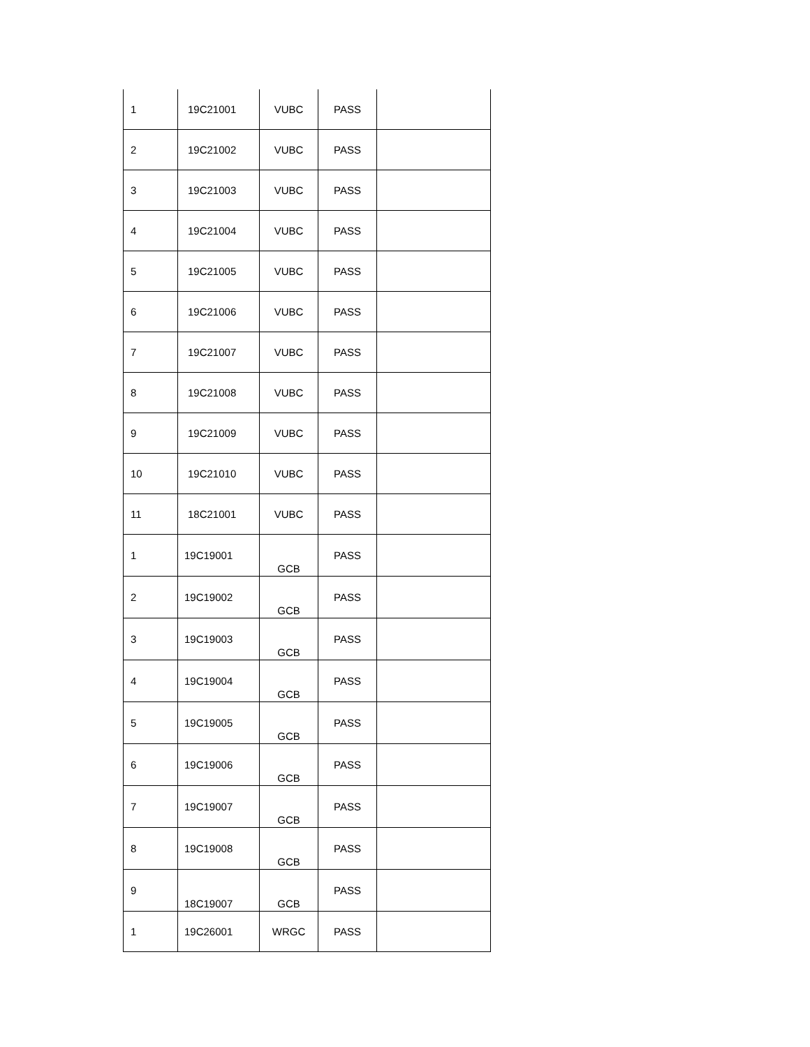| 1 | 19C21001 | VUBC | PASS | |
| 2 | 19C21002 | VUBC | PASS | |
| 3 | 19C21003 | VUBC | PASS | |
| 4 | 19C21004 | VUBC | PASS | |
| 5 | 19C21005 | VUBC | PASS | |
| 6 | 19C21006 | VUBC | PASS | |
| 7 | 19C21007 | VUBC | PASS | |
| 8 | 19C21008 | VUBC | PASS | |
| 9 | 19C21009 | VUBC | PASS | |
| 10 | 19C21010 | VUBC | PASS | |
| 11 | 18C21001 | VUBC | PASS | |
| 1 | 19C19001 | GCB | PASS | |
| 2 | 19C19002 | GCB | PASS | |
| 3 | 19C19003 | GCB | PASS | |
| 4 | 19C19004 | GCB | PASS | |
| 5 | 19C19005 | GCB | PASS | |
| 6 | 19C19006 | GCB | PASS | |
| 7 | 19C19007 | GCB | PASS | |
| 8 | 19C19008 | GCB | PASS | |
| 9 | 18C19007 | GCB | PASS | |
| 1 | 19C26001 | WRGC | PASS | |